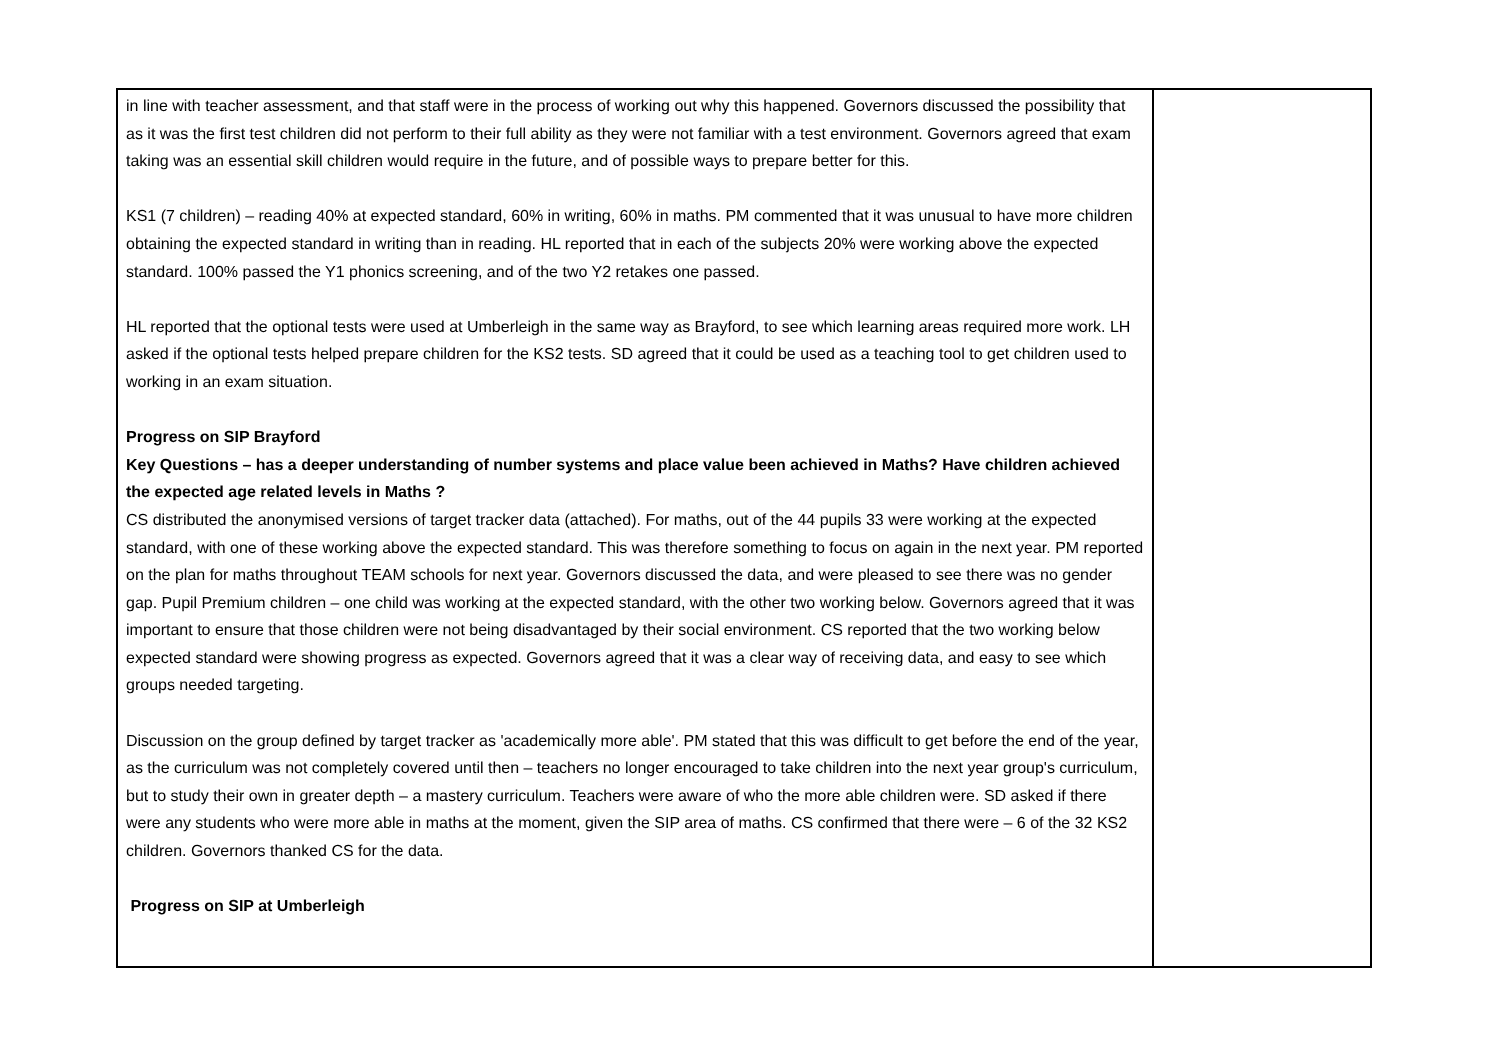| in line with teacher assessment, and that staff were in the process of working out why this happened. Governors discussed the possibility that as it was the first test children did not perform to their full ability as they were not familiar with a test environment. Governors agreed that exam taking was an essential skill children would require in the future, and of possible ways to prepare better for this. KS1 (7 children) – reading 40% at expected standard, 60% in writing, 60% in maths. PM commented that it was unusual to have more children obtaining the expected standard in writing than in reading. HL reported that in each of the subjects 20% were working above the expected standard. 100% passed the Y1 phonics screening, and of the two Y2 retakes one passed. HL reported that the optional tests were used at Umberleigh in the same way as Brayford, to see which learning areas required more work. LH asked if the optional tests helped prepare children for the KS2 tests. SD agreed that it could be used as a teaching tool to get children used to working in an exam situation. Progress on SIP Brayford Key Questions – has a deeper understanding of number systems and place value been achieved in Maths? Have children achieved the expected age related levels in Maths ? CS distributed the anonymised versions of target tracker data (attached). For maths, out of the 44 pupils 33 were working at the expected standard, with one of these working above the expected standard. This was therefore something to focus on again in the next year. PM reported on the plan for maths throughout TEAM schools for next year. Governors discussed the data, and were pleased to see there was no gender gap. Pupil Premium children – one child was working at the expected standard, with the other two working below. Governors agreed that it was important to ensure that those children were not being disadvantaged by their social environment. CS reported that the two working below expected standard were showing progress as expected. Governors agreed that it was a clear way of receiving data, and easy to see which groups needed targeting. Discussion on the group defined by target tracker as 'academically more able'. PM stated that this was difficult to get before the end of the year, as the curriculum was not completely covered until then – teachers no longer encouraged to take children into the next year group's curriculum, but to study their own in greater depth – a mastery curriculum. Teachers were aware of who the more able children were. SD asked if there were any students who were more able in maths at the moment, given the SIP area of maths. CS confirmed that there were – 6 of the 32 KS2 children. Governors thanked CS for the data. Progress on SIP at Umberleigh | |